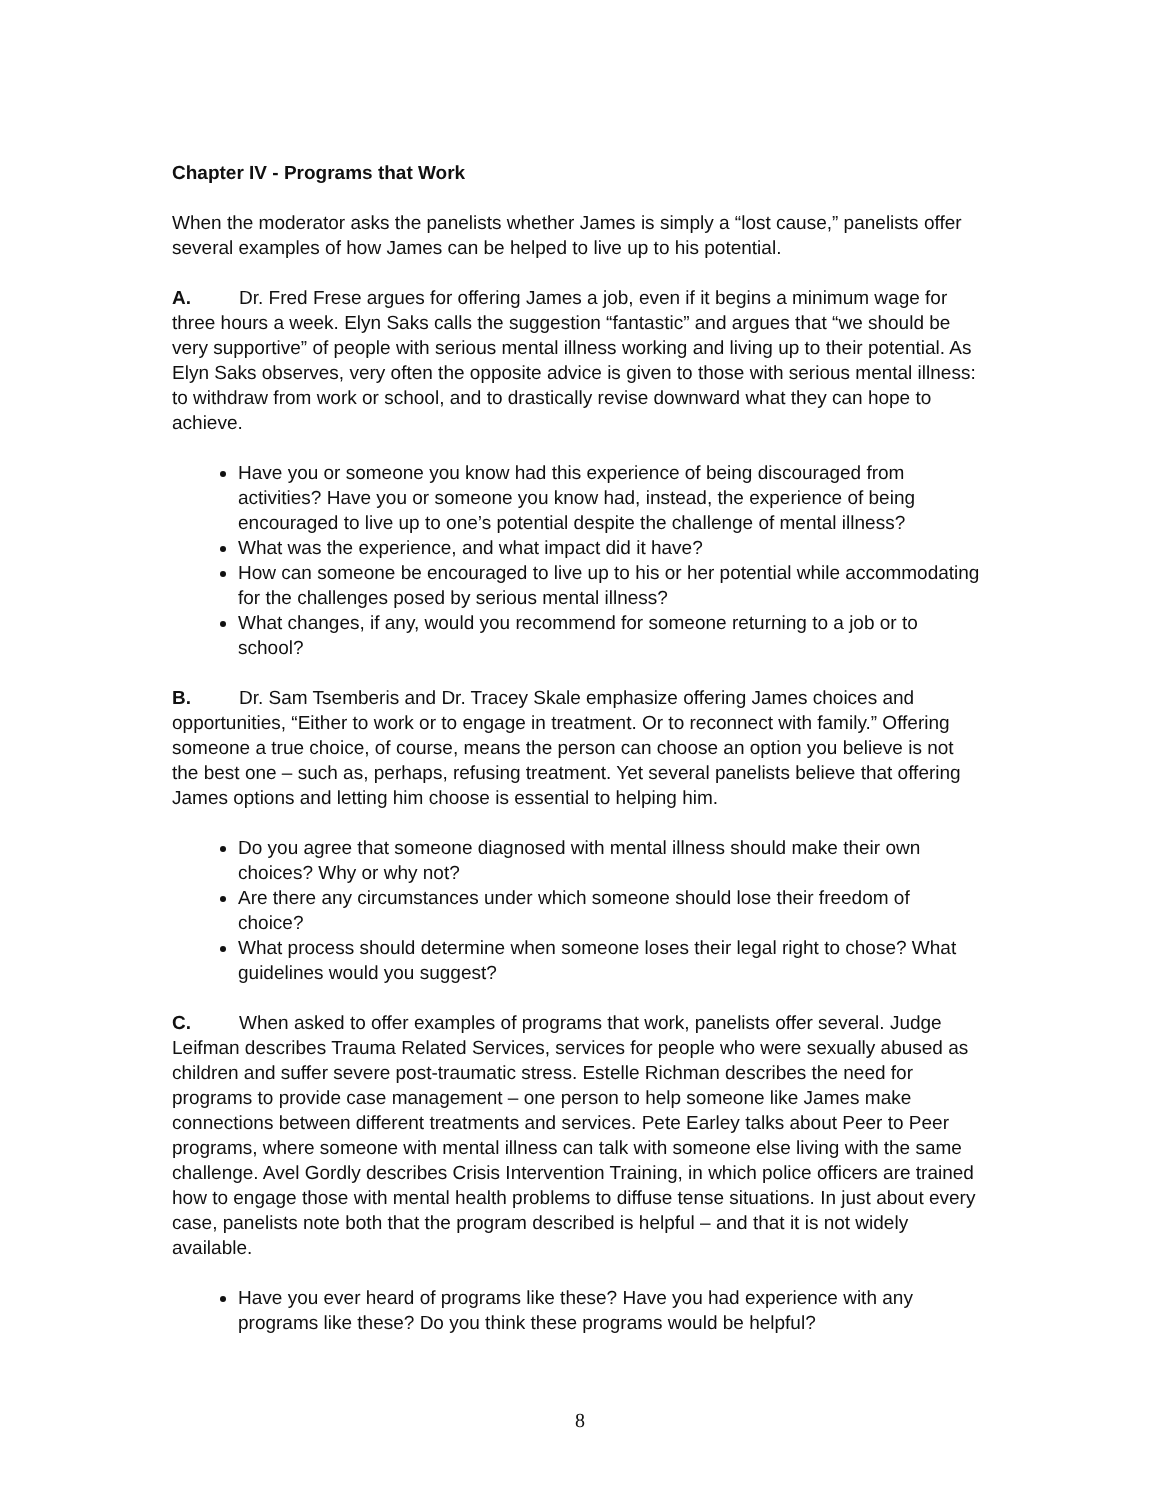Chapter IV - Programs that Work
When the moderator asks the panelists whether James is simply a “lost cause,” panelists offer several examples of how James can be helped to live up to his potential.
A. Dr. Fred Frese argues for offering James a job, even if it begins a minimum wage for three hours a week. Elyn Saks calls the suggestion “fantastic” and argues that “we should be very supportive” of people with serious mental illness working and living up to their potential. As Elyn Saks observes, very often the opposite advice is given to those with serious mental illness: to withdraw from work or school, and to drastically revise downward what they can hope to achieve.
Have you or someone you know had this experience of being discouraged from activities? Have you or someone you know had, instead, the experience of being encouraged to live up to one’s potential despite the challenge of mental illness?
What was the experience, and what impact did it have?
How can someone be encouraged to live up to his or her potential while accommodating for the challenges posed by serious mental illness?
What changes, if any, would you recommend for someone returning to a job or to school?
B. Dr. Sam Tsemberis and Dr. Tracey Skale emphasize offering James choices and opportunities, “Either to work or to engage in treatment. Or to reconnect with family.” Offering someone a true choice, of course, means the person can choose an option you believe is not the best one – such as, perhaps, refusing treatment. Yet several panelists believe that offering James options and letting him choose is essential to helping him.
Do you agree that someone diagnosed with mental illness should make their own choices? Why or why not?
Are there any circumstances under which someone should lose their freedom of choice?
What process should determine when someone loses their legal right to chose? What guidelines would you suggest?
C. When asked to offer examples of programs that work, panelists offer several. Judge Leifman describes Trauma Related Services, services for people who were sexually abused as children and suffer severe post-traumatic stress. Estelle Richman describes the need for programs to provide case management – one person to help someone like James make connections between different treatments and services. Pete Earley talks about Peer to Peer programs, where someone with mental illness can talk with someone else living with the same challenge. Avel Gordly describes Crisis Intervention Training, in which police officers are trained how to engage those with mental health problems to diffuse tense situations. In just about every case, panelists note both that the program described is helpful – and that it is not widely available.
Have you ever heard of programs like these? Have you had experience with any programs like these? Do you think these programs would be helpful?
8